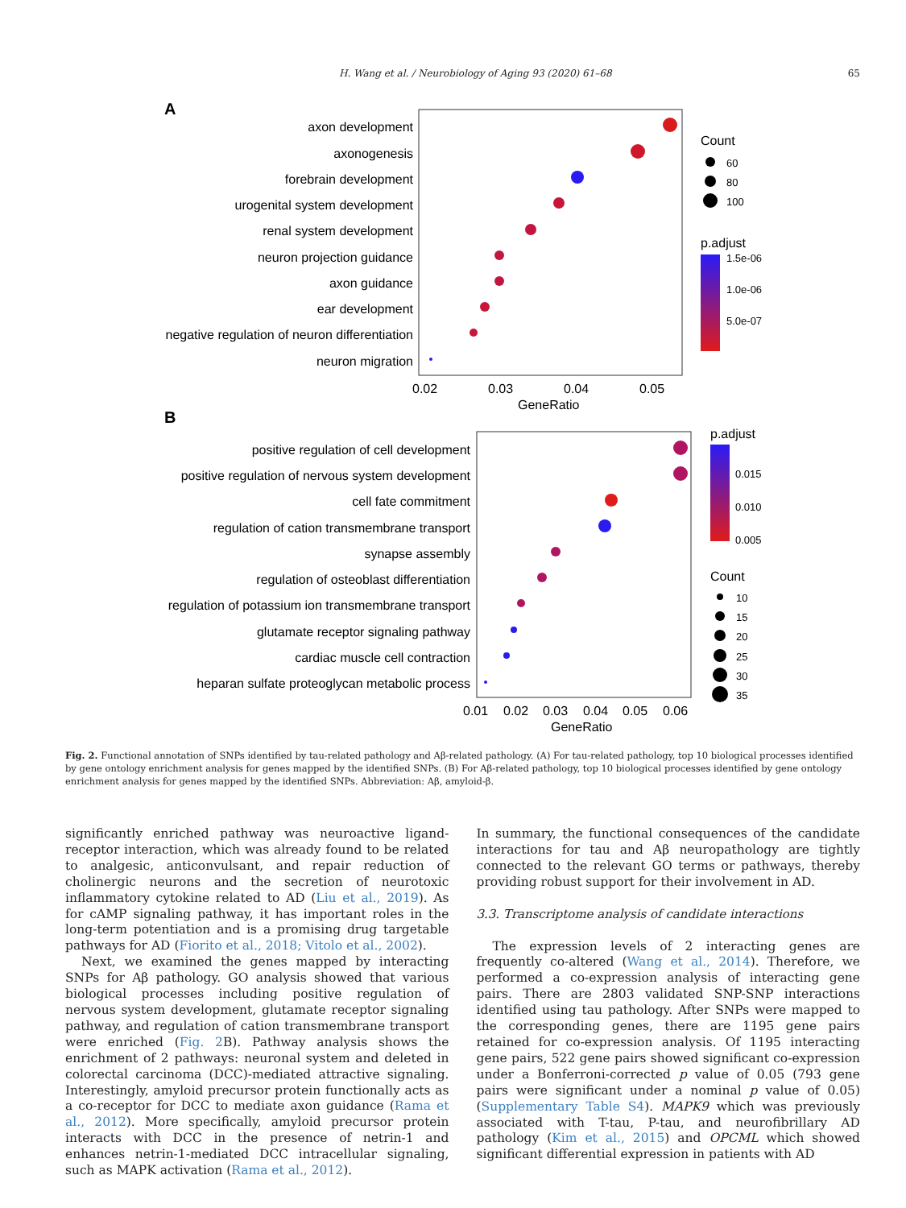H. Wang et al. / Neurobiology of Aging 93 (2020) 61–68 65
A
axon development
axonogenesis
forebrain development
urogenital system development
renal system development
neuron projection guidance
axon guidance
ear development
negative regulation of neuron differentiation
neuron migration
0.02
0.03
0.04
0.05
GeneRatio
Count
60
80
100
p.adjust
1.5e-06
1.0e-06
5.0e-07
B
positive regulation of cell development
positive regulation of nervous system development
cell fate commitment
regulation of cation transmembrane transport
synapse assembly
regulation of osteoblast differentiation
regulation of potassium ion transmembrane transport
glutamate receptor signaling pathway
cardiac muscle cell contraction
heparan sulfate proteoglycan metabolic process
0.01
0.02
0.03
0.04
0.05
0.06
GeneRatio
p.adjust
0.015
0.010
0.005
Count
10
15
20
25
30
35
Fig. 2. Functional annotation of SNPs identified by tau-related pathology and Aβ-related pathology. (A) For tau-related pathology, top 10 biological processes identified by gene ontology enrichment analysis for genes mapped by the identified SNPs. (B) For Aβ-related pathology, top 10 biological processes identified by gene ontology enrichment analysis for genes mapped by the identified SNPs. Abbreviation: Aβ, amyloid-β.
significantly enriched pathway was neuroactive ligand-receptor interaction, which was already found to be related to analgesic, anticonvulsant, and repair reduction of cholinergic neurons and the secretion of neurotoxic inflammatory cytokine related to AD (Liu et al., 2019). As for cAMP signaling pathway, it has important roles in the long-term potentiation and is a promising drug targetable pathways for AD (Fiorito et al., 2018; Vitolo et al., 2002).
Next, we examined the genes mapped by interacting SNPs for Aβ pathology. GO analysis showed that various biological processes including positive regulation of nervous system development, glutamate receptor signaling pathway, and regulation of cation transmembrane transport were enriched (Fig. 2 B). Pathway analysis shows the enrichment of 2 pathways: neuronal system and deleted in colorectal carcinoma (DCC)-mediated attractive signaling. Interestingly, amyloid precursor protein functionally acts as a co-receptor for DCC to mediate axon guidance (Rama et al., 2012). More specifically, amyloid precursor protein interacts with DCC in the presence of netrin-1 and enhances netrin-1-mediated DCC intracellular signaling, such as MAPK activation (Rama et al., 2012).
In summary, the functional consequences of the candidate interactions for tau and Aβ neuropathology are tightly connected to the relevant GO terms or pathways, thereby providing robust support for their involvement in AD.
3.3. Transcriptome analysis of candidate interactions
The expression levels of 2 interacting genes are frequently co-altered (Wang et al., 2014). Therefore, we performed a co-expression analysis of interacting gene pairs. There are 2803 validated SNP-SNP interactions identified using tau pathology. After SNPs were mapped to the corresponding genes, there are 1195 gene pairs retained for co-expression analysis. Of 1195 interacting gene pairs, 522 gene pairs showed significant co-expression under a Bonferroni-corrected p value of 0.05 (793 gene pairs were significant under a nominal p value of 0.05) (Supplementary Table S4). MAPK9 which was previously associated with T-tau, P-tau, and neurofibrillary AD pathology (Kim et al., 2015) and OPCML which showed significant differential expression in patients with AD